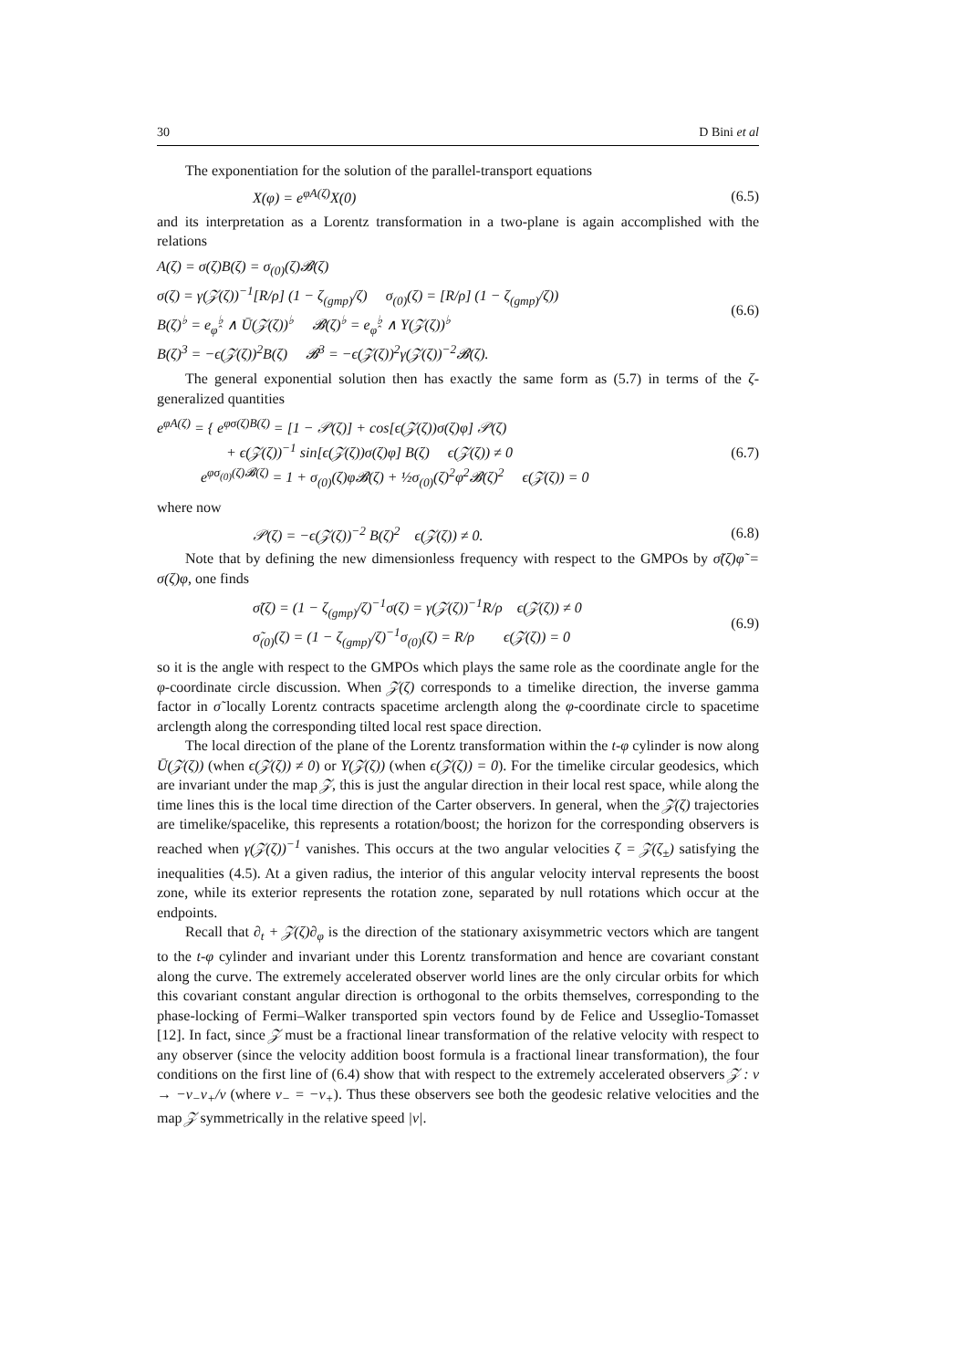30 D Bini et al
The exponentiation for the solution of the parallel-transport equations
X(φ) = e<sup>φA(ζ)</sup>X(0) (6.5)
and its interpretation as a Lorentz transformation in a two-plane is again accomplished with the relations
A(ζ) = σ(ζ)B(ζ) = σ<sub>(0)</sub>(ζ)𝓑(ζ)
σ(ζ) = γ(𝒵(ζ))<sup>−1</sup>[R/ρ] (1 − ζ<sub>(gmp)</sub>/ζ) σ<sub>(0)</sub>(ζ) = [R/ρ] (1 − ζ<sub>(gmp)</sub>/ζ))
B(ζ)<sup>♭</sup> = e<sub>φ̂</sub><sup>♭</sup> ∧ Ū(𝒵(ζ))<sup>♭</sup> 𝓑(ζ)<sup>♭</sup> = e<sub>φ̂</sub><sup>♭</sup> ∧ Y(𝒵(ζ))<sup>♭</sup>
B(ζ)<sup>3</sup> = −ϵ(𝒵(ζ))<sup>2</sup>B(ζ) 𝓑<sup>3</sup> = −ϵ(𝒵(ζ))<sup>2</sup>γ(𝒵(ζ))<sup>−2</sup>𝓑(ζ).
(6.6)
The general exponential solution then has exactly the same form as (5.7) in terms of the ζ-generalized quantities
e<sup>φA(ζ)</sup> = { e<sup>φσ(ζ)B(ζ)</sup> = [1 − 𝒫(ζ)] + cos[ϵ(𝒵(ζ))σ(ζ)φ] 𝒫(ζ)
+ ϵ(𝒵(ζ))<sup>−1</sup> sin[ϵ(𝒵(ζ))σ(ζ)φ] B(ζ) ϵ(𝒵(ζ)) ≠ 0
e<sup>φσ<sub>(0)</sub>(ζ)𝓑(ζ)</sup> = 1 + σ<sub>(0)</sub>(ζ)φ𝓑(ζ) + ½σ<sub>(0)</sub>(ζ)<sup>2</sup>φ<sup>2</sup>𝓑(ζ)<sup>2</sup> ϵ(𝒵(ζ)) = 0
(6.7)
where now
𝒫(ζ) = −ϵ(𝒵(ζ))<sup>−2</sup> B(ζ)<sup>2</sup> ϵ(𝒵(ζ)) ≠ 0. (6.8)
Note that by defining the new dimensionless frequency with respect to the GMPOs by σ̃(ζ)φ̃ = σ(ζ)φ, one finds
σ̃(ζ) = (1 − ζ<sub>(gmp)</sub>/ζ)<sup>−1</sup>σ(ζ) = γ(𝒵(ζ))<sup>−1</sup>R/ρ ϵ(𝒵(ζ)) ≠ 0
σ̃<sub>(0)</sub>(ζ) = (1 − ζ<sub>(gmp)</sub>/ζ)<sup>−1</sup>σ<sub>(0)</sub>(ζ) = R/ρ ϵ(𝒵(ζ)) = 0
(6.9)
so it is the angle with respect to the GMPOs which plays the same role as the coordinate angle for the φ-coordinate circle discussion. When 𝒵(ζ) corresponds to a timelike direction, the inverse gamma factor in σ̃ locally Lorentz contracts spacetime arclength along the φ-coordinate circle to spacetime arclength along the corresponding tilted local rest space direction.
The local direction of the plane of the Lorentz transformation within the t-φ cylinder is now along Ū(𝒵(ζ)) (when ϵ(𝒵(ζ)) ≠ 0) or Y(𝒵(ζ)) (when ϵ(𝒵(ζ)) = 0). For the timelike circular geodesics, which are invariant under the map 𝒵, this is just the angular direction in their local rest space, while along the time lines this is the local time direction of the Carter observers. In general, when the 𝒵(ζ) trajectories are timelike/spacelike, this represents a rotation/boost; the horizon for the corresponding observers is reached when γ(𝒵(ζ))<sup>−1</sup> vanishes. This occurs at the two angular velocities ζ = 𝒵(ζ<sub>±</sub>) satisfying the inequalities (4.5). At a given radius, the interior of this angular velocity interval represents the boost zone, while its exterior represents the rotation zone, separated by null rotations which occur at the endpoints.
Recall that ∂<sub>t</sub> + 𝒵(ζ)∂<sub>φ</sub> is the direction of the stationary axisymmetric vectors which are tangent to the t-φ cylinder and invariant under this Lorentz transformation and hence are covariant constant along the curve. The extremely accelerated observer world lines are the only circular orbits for which this covariant constant angular direction is orthogonal to the orbits themselves, corresponding to the phase-locking of Fermi–Walker transported spin vectors found by de Felice and Usseglio-Tomasset [12]. In fact, since 𝒵 must be a fractional linear transformation of the relative velocity with respect to any observer (since the velocity addition boost formula is a fractional linear transformation), the four conditions on the first line of (6.4) show that with respect to the extremely accelerated observers 𝒵 : ν → −ν<sub>−</sub>ν<sub>+</sub>/ν (where ν<sub>−</sub> = −ν<sub>+</sub>). Thus these observers see both the geodesic relative velocities and the map 𝒵 symmetrically in the relative speed |ν|.